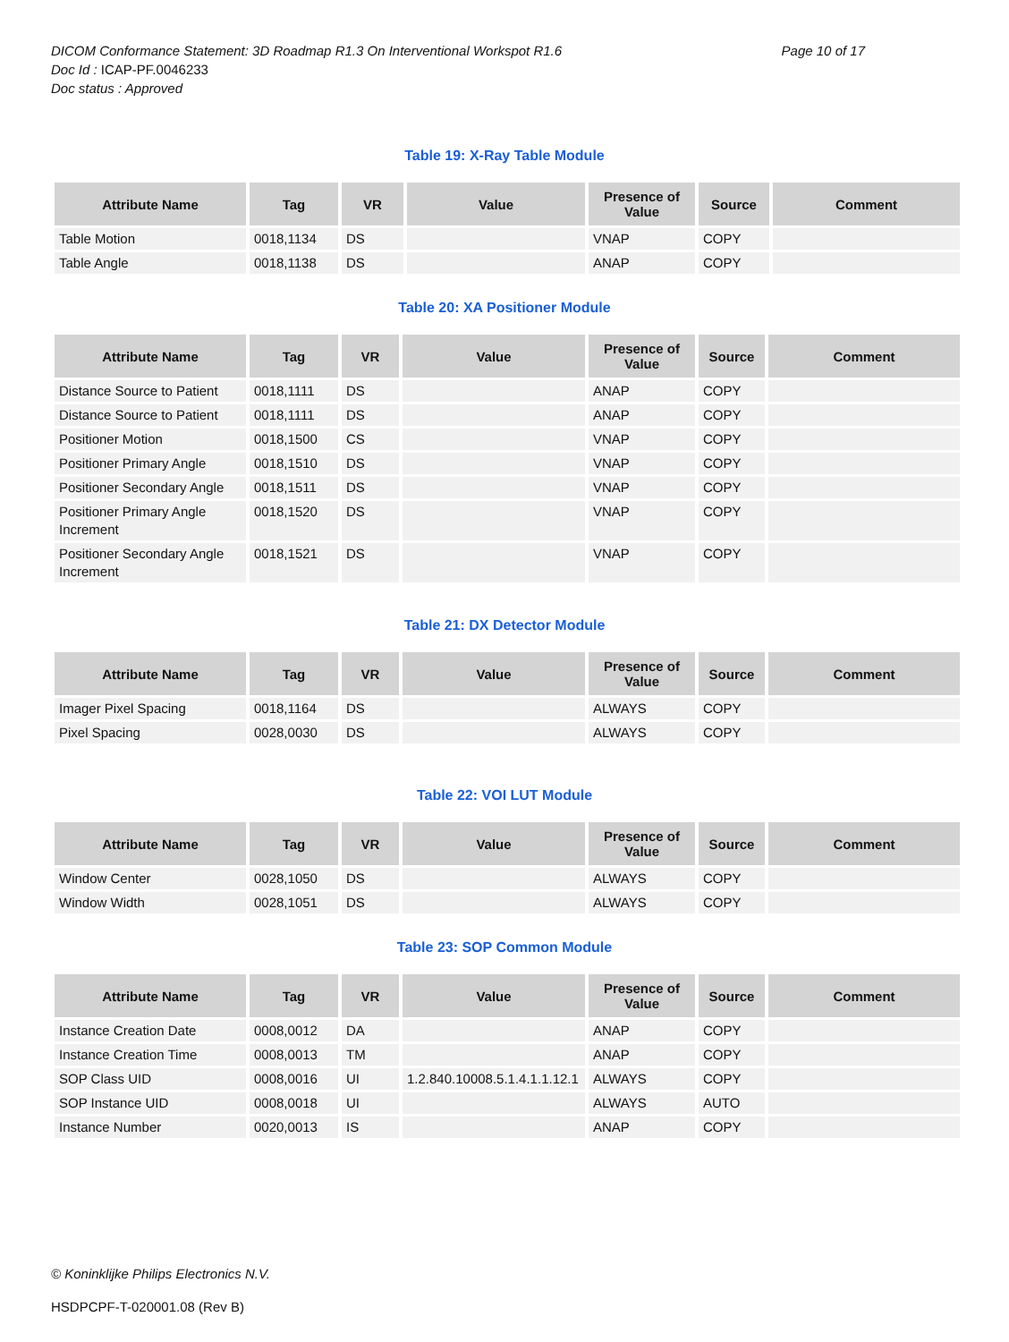DICOM Conformance Statement: 3D Roadmap R1.3 On Interventional Workspot R1.6 Page 10 of 17
Doc Id : ICAP-PF.0046233
Doc status : Approved
Table 19: X-Ray Table Module
| Attribute Name | Tag | VR | Value | Presence of Value | Source | Comment |
| --- | --- | --- | --- | --- | --- | --- |
| Table Motion | 0018,1134 | DS | | VNAP | COPY | |
| Table Angle | 0018,1138 | DS | | ANAP | COPY | |
Table 20: XA Positioner Module
| Attribute Name | Tag | VR | Value | Presence of Value | Source | Comment |
| --- | --- | --- | --- | --- | --- | --- |
| Distance Source to Patient | 0018,1111 | DS | | ANAP | COPY | |
| Distance Source to Patient | 0018,1111 | DS | | ANAP | COPY | |
| Positioner Motion | 0018,1500 | CS | | VNAP | COPY | |
| Positioner Primary Angle | 0018,1510 | DS | | VNAP | COPY | |
| Positioner Secondary Angle | 0018,1511 | DS | | VNAP | COPY | |
| Positioner Primary Angle Increment | 0018,1520 | DS | | VNAP | COPY | |
| Positioner Secondary Angle Increment | 0018,1521 | DS | | VNAP | COPY | |
Table 21: DX Detector Module
| Attribute Name | Tag | VR | Value | Presence of Value | Source | Comment |
| --- | --- | --- | --- | --- | --- | --- |
| Imager Pixel Spacing | 0018,1164 | DS | | ALWAYS | COPY | |
| Pixel Spacing | 0028,0030 | DS | | ALWAYS | COPY | |
Table 22: VOI LUT Module
| Attribute Name | Tag | VR | Value | Presence of Value | Source | Comment |
| --- | --- | --- | --- | --- | --- | --- |
| Window Center | 0028,1050 | DS | | ALWAYS | COPY | |
| Window Width | 0028,1051 | DS | | ALWAYS | COPY | |
Table 23: SOP Common Module
| Attribute Name | Tag | VR | Value | Presence of Value | Source | Comment |
| --- | --- | --- | --- | --- | --- | --- |
| Instance Creation Date | 0008,0012 | DA | | ANAP | COPY | |
| Instance Creation Time | 0008,0013 | TM | | ANAP | COPY | |
| SOP Class UID | 0008,0016 | UI | 1.2.840.10008.5.1.4.1.1.12.1 | ALWAYS | COPY | |
| SOP Instance UID | 0008,0018 | UI | | ALWAYS | AUTO | |
| Instance Number | 0020,0013 | IS | | ANAP | COPY | |
© Koninklijke Philips Electronics N.V.
HSDPCPF-T-020001.08 (Rev B)